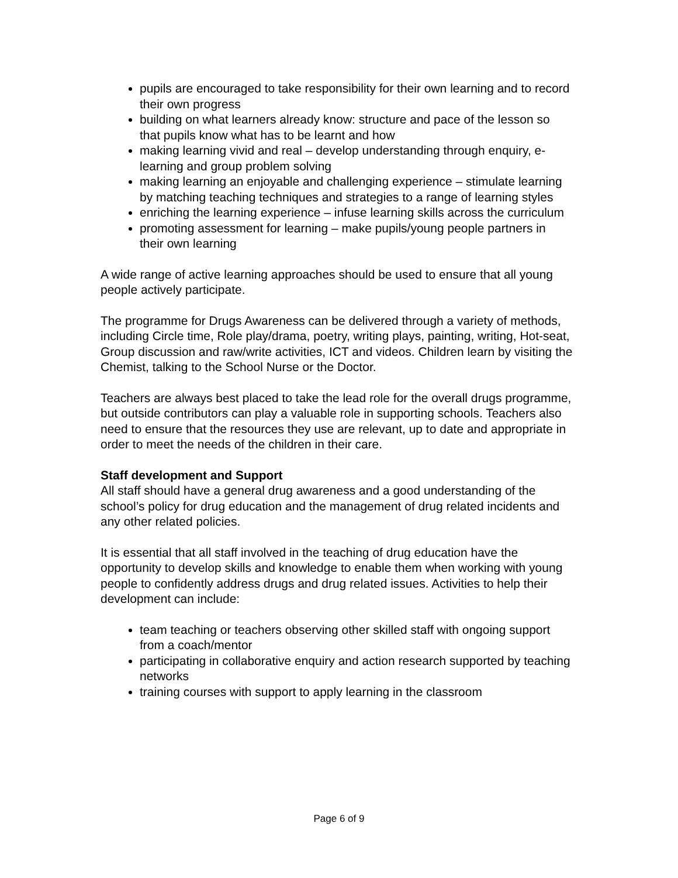pupils are encouraged to take responsibility for their own learning and to record their own progress
building on what learners already know: structure and pace of the lesson so that pupils know what has to be learnt and how
making learning vivid and real – develop understanding through enquiry, e-learning and group problem solving
making learning an enjoyable and challenging experience – stimulate learning by matching teaching techniques and strategies to a range of learning styles
enriching the learning experience – infuse learning skills across the curriculum
promoting assessment for learning – make pupils/young people partners in their own learning
A wide range of active learning approaches should be used to ensure that all young people actively participate.
The programme for Drugs Awareness can be delivered through a variety of methods, including Circle time, Role play/drama, poetry, writing plays, painting, writing, Hot-seat, Group discussion and raw/write activities, ICT and videos. Children learn by visiting the Chemist, talking to the School Nurse or the Doctor.
Teachers are always best placed to take the lead role for the overall drugs programme, but outside contributors can play a valuable role in supporting schools. Teachers also need to ensure that the resources they use are relevant, up to date and appropriate in order to meet the needs of the children in their care.
Staff development and Support
All staff should have a general drug awareness and a good understanding of the school’s policy for drug education and the management of drug related incidents and any other related policies.
It is essential that all staff involved in the teaching of drug education have the opportunity to develop skills and knowledge to enable them when working with young people to confidently address drugs and drug related issues. Activities to help their development can include:
team teaching or teachers observing other skilled staff with ongoing support from a coach/mentor
participating in collaborative enquiry and action research supported by teaching networks
training courses with support to apply learning in the classroom
Page 6 of 9